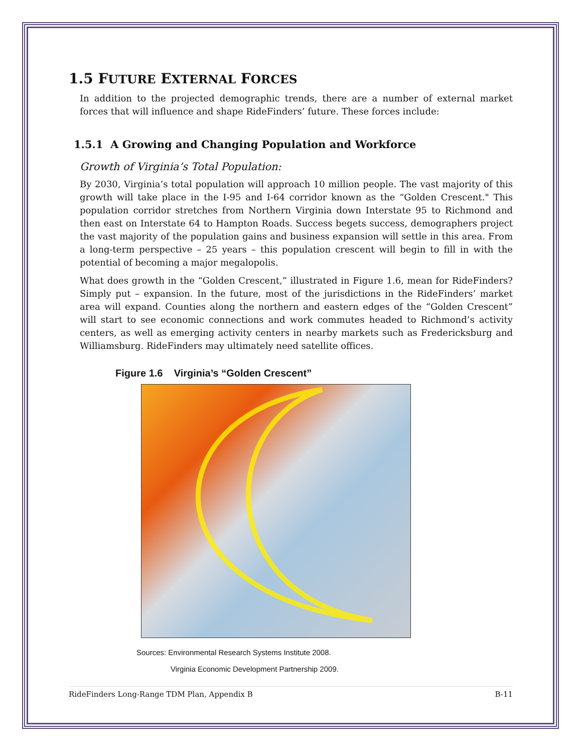1.5 FUTURE EXTERNAL FORCES
In addition to the projected demographic trends, there are a number of external market forces that will influence and shape RideFinders’ future. These forces include:
1.5.1 A Growing and Changing Population and Workforce
Growth of Virginia’s Total Population:
By 2030, Virginia’s total population will approach 10 million people. The vast majority of this growth will take place in the I-95 and I-64 corridor known as the “Golden Crescent." This population corridor stretches from Northern Virginia down Interstate 95 to Richmond and then east on Interstate 64 to Hampton Roads. Success begets success, demographers project the vast majority of the population gains and business expansion will settle in this area. From a long-term perspective – 25 years – this population crescent will begin to fill in with the potential of becoming a major megalopolis.
What does growth in the “Golden Crescent,” illustrated in Figure 1.6, mean for RideFinders? Simply put – expansion. In the future, most of the jurisdictions in the RideFinders’ market area will expand. Counties along the northern and eastern edges of the “Golden Crescent” will start to see economic connections and work commutes headed to Richmond’s activity centers, as well as emerging activity centers in nearby markets such as Fredericksburg and Williamsburg. RideFinders may ultimately need satellite offices.
Figure 1.6 Virginia’s “Golden Crescent”
Sources: Environmental Research Systems Institute 2008.
Virginia Economic Development Partnership 2009.
RideFinders Long-Range TDM Plan, Appendix B B-11